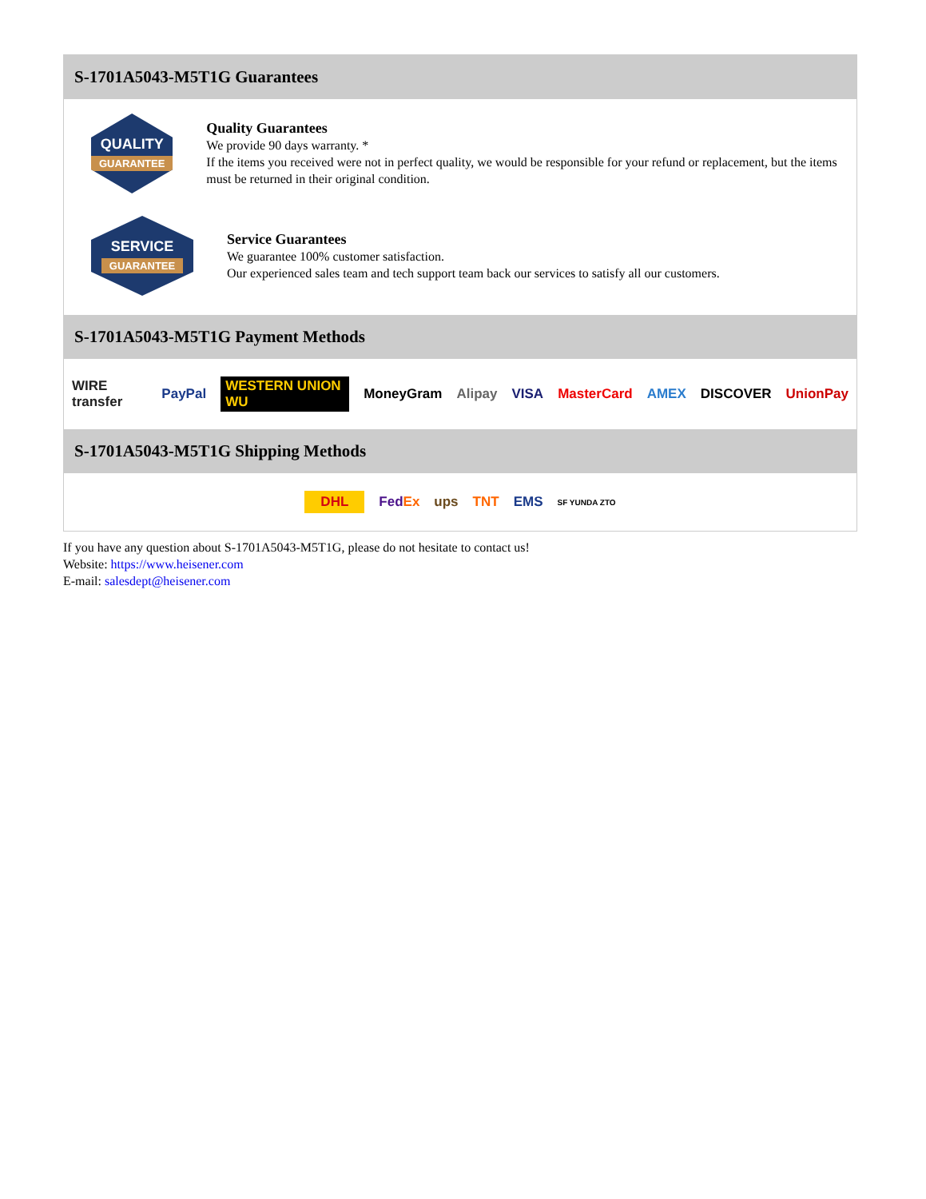S-1701A5043-M5T1G Guarantees
QUALITY
GUARANTEE
Quality Guarantees
We provide 90 days warranty. *
If the items you received were not in perfect quality, we would be responsible for your refund or replacement, but the items must be returned in their original condition.
SERVICE
GUARANTEE
Service Guarantees
We guarantee 100% customer satisfaction.
Our experienced sales team and tech support team back our services to satisfy all our customers.
S-1701A5043-M5T1G Payment Methods
WIRE transfer PayPal WESTERN UNION WU MoneyGram Alipay VISA MasterCard AMEX DISCOVER UnionPay
S-1701A5043-M5T1G Shipping Methods
DHL FedEx ups TNT EMS SF YUNDA ZTO
If you have any question about S-1701A5043-M5T1G, please do not hesitate to contact us!
Website: https://www.heisener.com
E-mail: salesdept@heisener.com